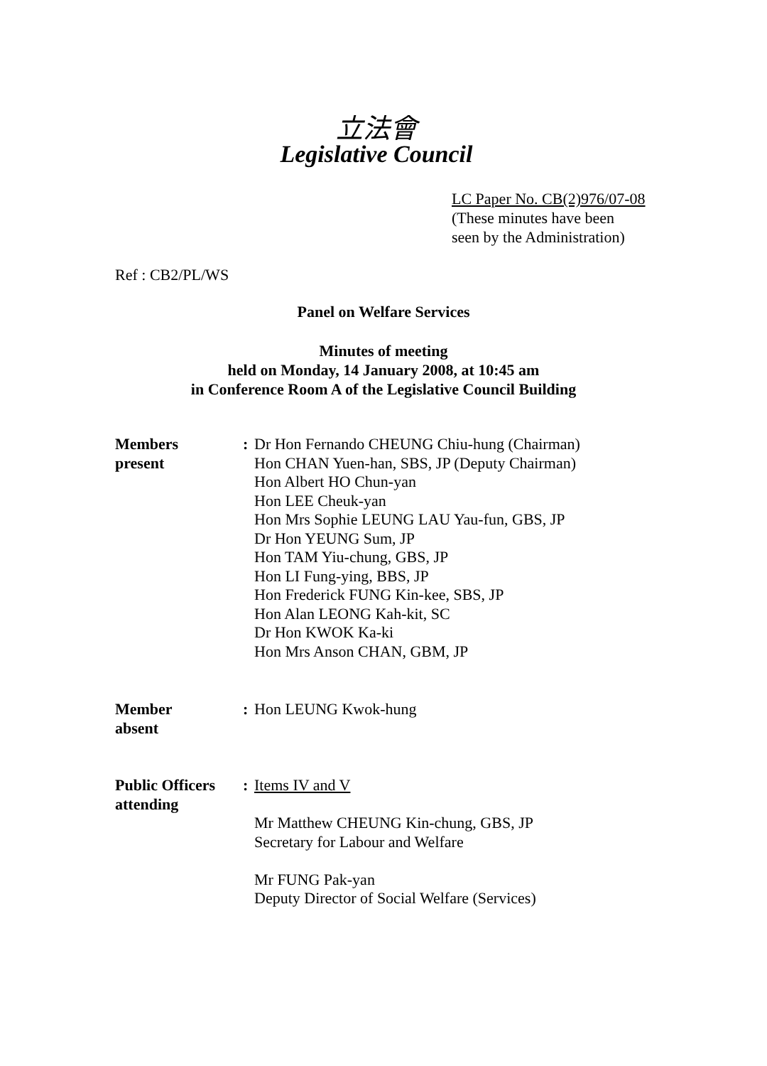立法會
Legislative Council
LC Paper No. CB(2)976/07-08
(These minutes have been
seen by the Administration)
Ref : CB2/PL/WS
Panel on Welfare Services
Minutes of meeting
held on Monday, 14 January 2008, at 10:45 am
in Conference Room A of the Legislative Council Building
Members
present
: Dr Hon Fernando CHEUNG Chiu-hung (Chairman)
Hon CHAN Yuen-han, SBS, JP (Deputy Chairman)
Hon Albert HO Chun-yan
Hon LEE Cheuk-yan
Hon Mrs Sophie LEUNG LAU Yau-fun, GBS, JP
Dr Hon YEUNG Sum, JP
Hon TAM Yiu-chung, GBS, JP
Hon LI Fung-ying, BBS, JP
Hon Frederick FUNG Kin-kee, SBS, JP
Hon Alan LEONG Kah-kit, SC
Dr Hon KWOK Ka-ki
Hon Mrs Anson CHAN, GBM, JP
Member
absent
: Hon LEUNG Kwok-hung
Public Officers
attending
: Items IV and V
Mr Matthew CHEUNG Kin-chung, GBS, JP
Secretary for Labour and Welfare
Mr FUNG Pak-yan
Deputy Director of Social Welfare (Services)